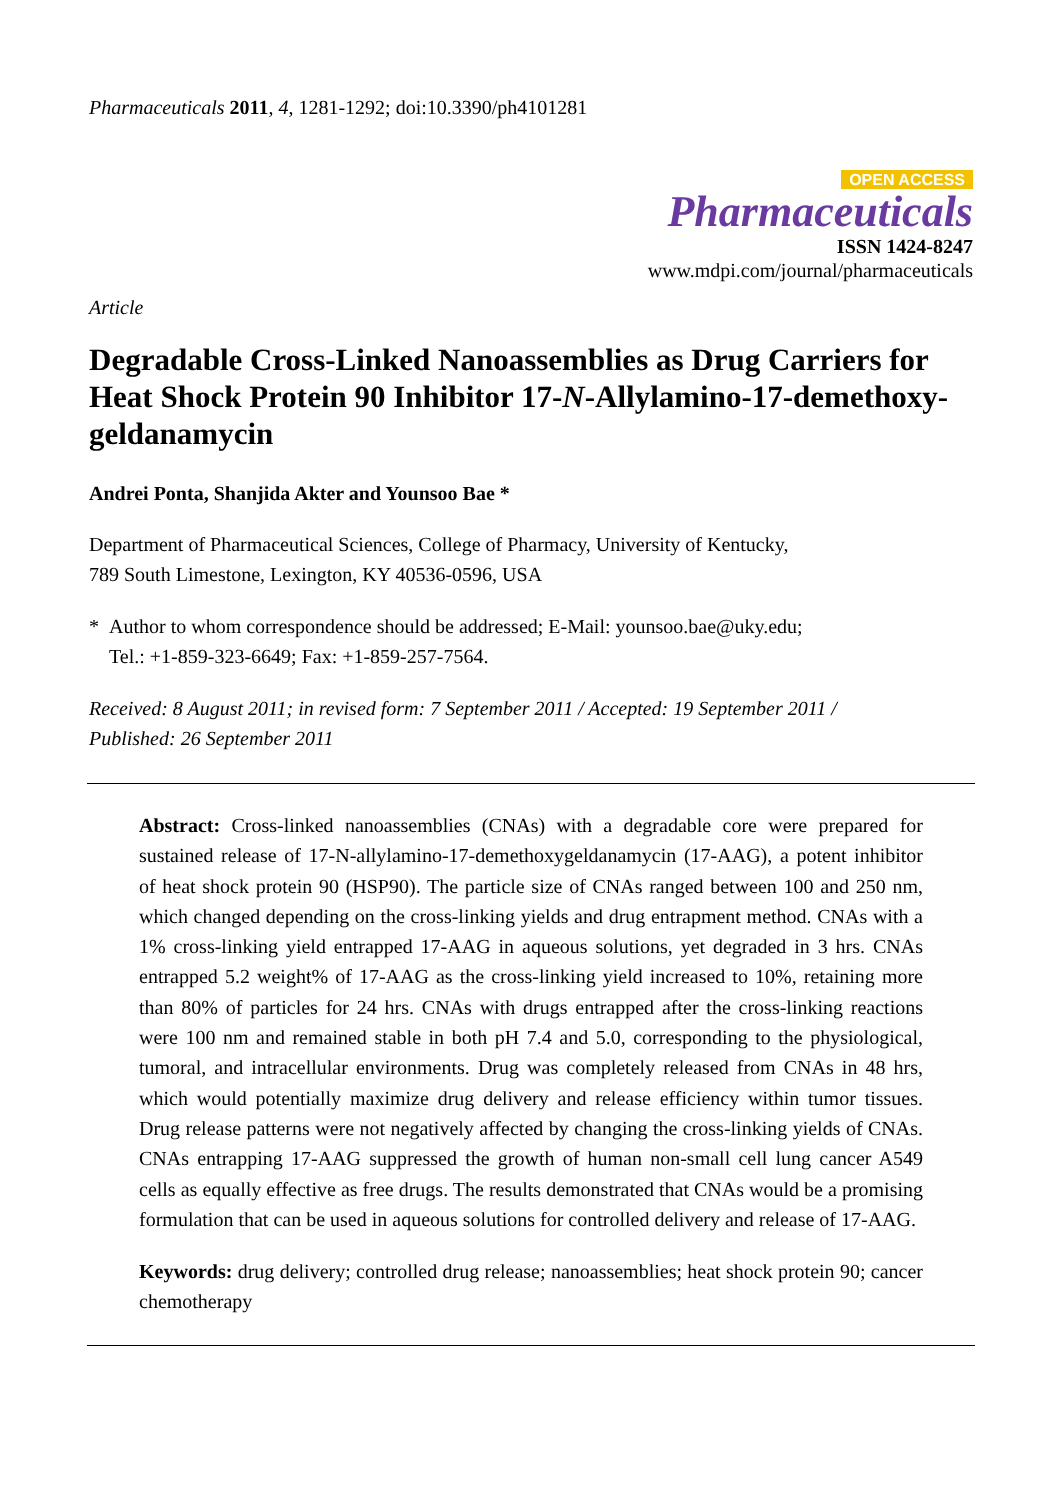Pharmaceuticals 2011, 4, 1281-1292; doi:10.3390/ph4101281
OPEN ACCESS
Pharmaceuticals
ISSN 1424-8247
www.mdpi.com/journal/pharmaceuticals
Article
Degradable Cross-Linked Nanoassemblies as Drug Carriers for Heat Shock Protein 90 Inhibitor 17-N-Allylamino-17-demethoxy-geldanamycin
Andrei Ponta, Shanjida Akter and Younsoo Bae *
Department of Pharmaceutical Sciences, College of Pharmacy, University of Kentucky,
789 South Limestone, Lexington, KY 40536-0596, USA
* Author to whom correspondence should be addressed; E-Mail: younsoo.bae@uky.edu;
Tel.: +1-859-323-6649; Fax: +1-859-257-7564.
Received: 8 August 2011; in revised form: 7 September 2011 / Accepted: 19 September 2011 /
Published: 26 September 2011
Abstract: Cross-linked nanoassemblies (CNAs) with a degradable core were prepared for sustained release of 17-N-allylamino-17-demethoxygeldanamycin (17-AAG), a potent inhibitor of heat shock protein 90 (HSP90). The particle size of CNAs ranged between 100 and 250 nm, which changed depending on the cross-linking yields and drug entrapment method. CNAs with a 1% cross-linking yield entrapped 17-AAG in aqueous solutions, yet degraded in 3 hrs. CNAs entrapped 5.2 weight% of 17-AAG as the cross-linking yield increased to 10%, retaining more than 80% of particles for 24 hrs. CNAs with drugs entrapped after the cross-linking reactions were 100 nm and remained stable in both pH 7.4 and 5.0, corresponding to the physiological, tumoral, and intracellular environments. Drug was completely released from CNAs in 48 hrs, which would potentially maximize drug delivery and release efficiency within tumor tissues. Drug release patterns were not negatively affected by changing the cross-linking yields of CNAs. CNAs entrapping 17-AAG suppressed the growth of human non-small cell lung cancer A549 cells as equally effective as free drugs. The results demonstrated that CNAs would be a promising formulation that can be used in aqueous solutions for controlled delivery and release of 17-AAG.
Keywords: drug delivery; controlled drug release; nanoassemblies; heat shock protein 90; cancer chemotherapy